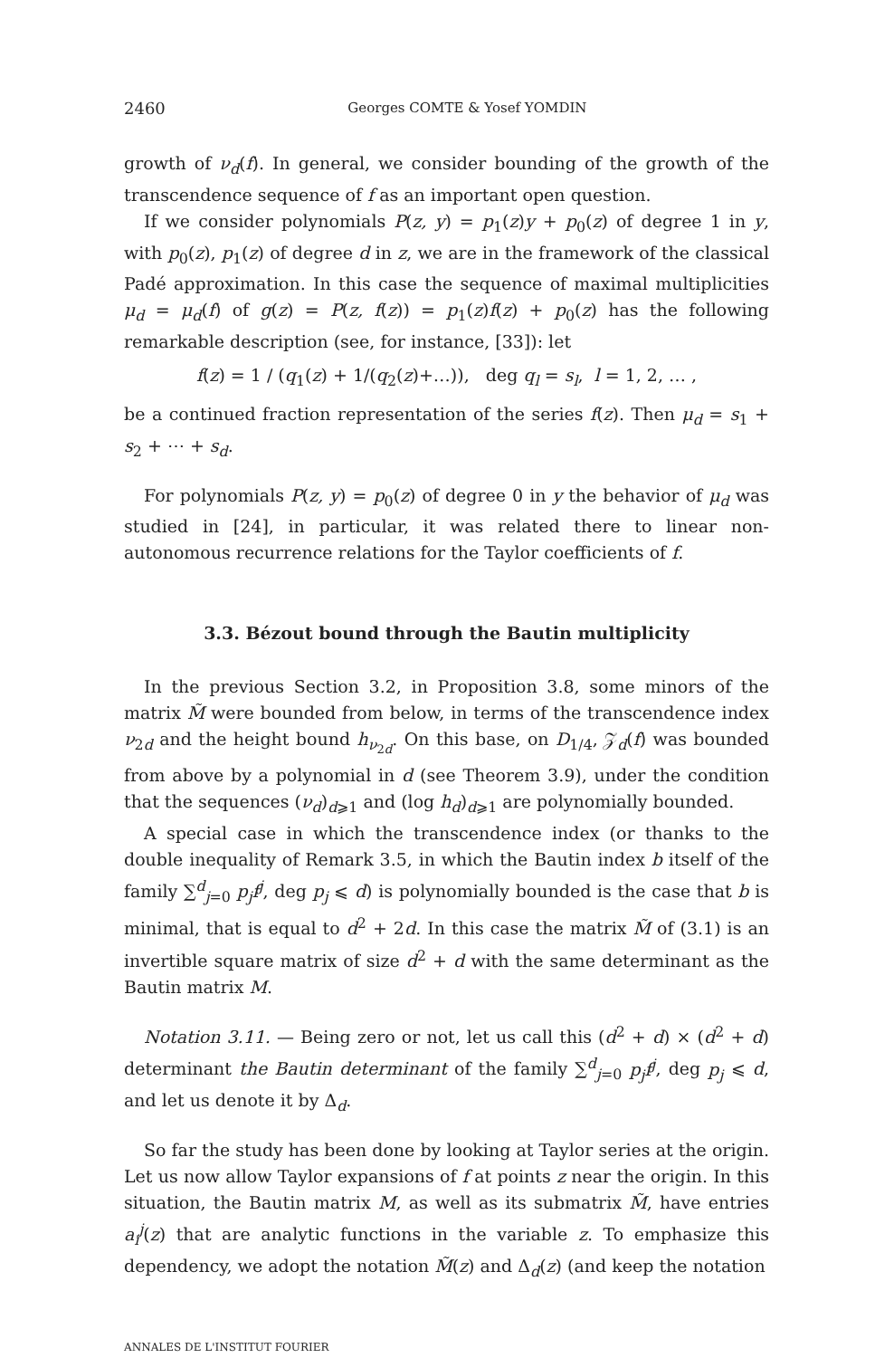2460 Georges COMTE & Yosef YOMDIN
growth of ν<sub>d</sub>(f). In general, we consider bounding of the growth of the transcendence sequence of f as an important open question.
If we consider polynomials P(z, y) = p<sub>1</sub>(z)y + p<sub>0</sub>(z) of degree 1 in y, with p<sub>0</sub>(z), p<sub>1</sub>(z) of degree d in z, we are in the framework of the classical Padé approximation. In this case the sequence of maximal multiplicities μ<sub>d</sub> = μ<sub>d</sub>(f) of g(z) = P(z, f(z)) = p<sub>1</sub>(z)f(z) + p<sub>0</sub>(z) has the following remarkable description (see, for instance, [33]): let
f(z) = 1 / (q<sub>1</sub>(z) + 1/(q<sub>2</sub>(z)+…)), deg q<sub>l</sub> = s<sub>l</sub>, l = 1, 2, … ,
be a continued fraction representation of the series f(z). Then μ<sub>d</sub> = s<sub>1</sub> + s<sub>2</sub> + ⋯ + s<sub>d</sub>.
For polynomials P(z, y) = p<sub>0</sub>(z) of degree 0 in y the behavior of μ<sub>d</sub> was studied in [24], in particular, it was related there to linear non-autonomous recurrence relations for the Taylor coefficients of f.
3.3. Bézout bound through the Bautin multiplicity
In the previous Section 3.2, in Proposition 3.8, some minors of the matrix M̃ were bounded from below, in terms of the transcendence index ν<sub>2d</sub> and the height bound h<sub>ν<sub>2d</sub></sub>. On this base, on D<sub>1/4</sub>, 𝒵<sub>d</sub>(f) was bounded from above by a polynomial in d (see Theorem 3.9), under the condition that the sequences (ν<sub>d</sub>)<sub>d⩾1</sub> and (log h<sub>d</sub>)<sub>d⩾1</sub> are polynomially bounded.
A special case in which the transcendence index (or thanks to the double inequality of Remark 3.5, in which the Bautin index b itself of the family ∑<sup>d</sup><sub>j=0</sub> p<sub>j</sub>f<sup>j</sup>, deg p<sub>j</sub> ⩽ d) is polynomially bounded is the case that b is minimal, that is equal to d<sup>2</sup> + 2d. In this case the matrix M̃ of (3.1) is an invertible square matrix of size d<sup>2</sup> + d with the same determinant as the Bautin matrix M.
Notation 3.11. — Being zero or not, let us call this (d<sup>2</sup> + d) × (d<sup>2</sup> + d) determinant the Bautin determinant of the family ∑<sup>d</sup><sub>j=0</sub> p<sub>j</sub>f<sup>j</sup>, deg p<sub>j</sub> ⩽ d, and let us denote it by Δ<sub>d</sub>.
So far the study has been done by looking at Taylor series at the origin. Let us now allow Taylor expansions of f at points z near the origin. In this situation, the Bautin matrix M, as well as its submatrix M̃, have entries a<sub>i</sub><sup>j</sup>(z) that are analytic functions in the variable z. To emphasize this dependency, we adopt the notation M̃(z) and Δ<sub>d</sub>(z) (and keep the notation
ANNALES DE L'INSTITUT FOURIER